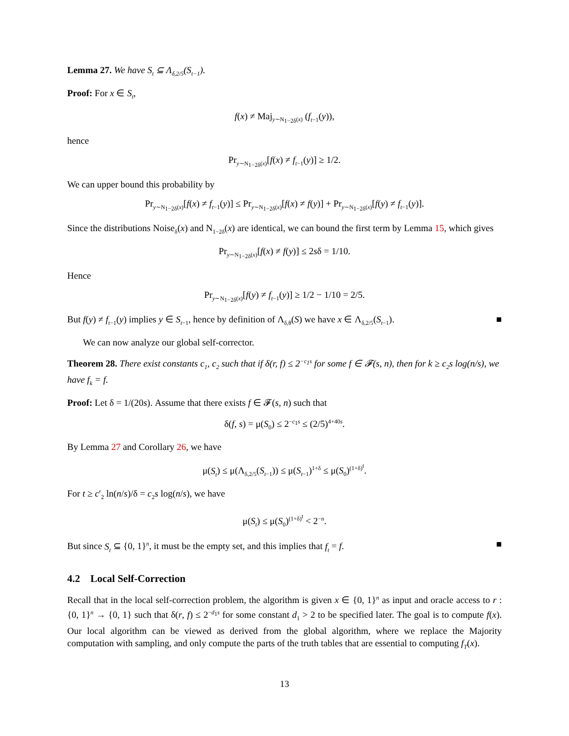Lemma 27. We have S<sub>t</sub> ⊆ Λ<sub>δ,2/5</sub>(S<sub>t−1</sub>).
Proof: For x ∈ S<sub>t</sub>,
f(x) ≠ Maj<sub>y∼N<sub>1−2δ</sub>(x)</sub> (f<sub>t−1</sub>(y)),
hence
Pr<sub>y∼N<sub>1−2δ</sub>(x)</sub>[f(x) ≠ f<sub>t−1</sub>(y)] ≥ 1/2.
We can upper bound this probability by
Pr<sub>y∼N<sub>1−2δ</sub>(x)</sub>[f(x) ≠ f<sub>t−1</sub>(y)] ≤ Pr<sub>y∼N<sub>1−2δ</sub>(x)</sub>[f(x) ≠ f(y)] + Pr<sub>y∼N<sub>1−2δ</sub>(x)</sub>[f(y) ≠ f<sub>t−1</sub>(y)].
Since the distributions Noise<sub>δ</sub>(x) and N<sub>1−2δ</sub>(x) are identical, we can bound the first term by Lemma 15, which gives
Pr<sub>y∼N<sub>1−2δ</sub>(x)</sub>[f(x) ≠ f(y)] ≤ 2sδ = 1/10.
Hence
Pr<sub>y∼N<sub>1−2δ</sub>(x)</sub>[f(y) ≠ f<sub>t−1</sub>(y)] ≥ 1/2 − 1/10 = 2/5.
But f(y) ≠ f<sub>t−1</sub>(y) implies y ∈ S<sub>t−1</sub>, hence by definition of Λ<sub>δ,θ</sub>(S) we have x ∈ Λ<sub>δ,2/5</sub>(S<sub>t−1</sub>). ■
We can now analyze our global self-corrector.
Theorem 28. There exist constants c<sub>1</sub>, c<sub>2</sub> such that if δ(r, f) ≤ 2<sup>−c<sub>1</sub>s</sup> for some f ∈ 𝓕(s, n), then for k ≥ c<sub>2</sub>s log(n/s), we have f<sub>k</sub> = f.
Proof: Let δ = 1/(20s). Assume that there exists f ∈ 𝓕(s, n) such that
δ(f, s) = μ(S<sub>0</sub>) ≤ 2<sup>−c<sub>1</sub>s</sup> ≤ (2/5)<sup>4+40s</sup>.
By Lemma 27 and Corollary 26, we have
μ(S<sub>t</sub>) ≤ μ(Λ<sub>δ,2/5</sub>(S<sub>t−1</sub>)) ≤ μ(S<sub>t−1</sub>)<sup>1+δ</sup> ≤ μ(S<sub>0</sub>)<sup>(1+δ)<sup>t</sup></sup>.
For t ≥ c′<sub>2</sub> ln(n/s)/δ = c<sub>2</sub>s log(n/s), we have
μ(S<sub>t</sub>) ≤ μ(S<sub>0</sub>)<sup>(1+δ)<sup>t</sup></sup> < 2<sup>−n</sup>.
But since S<sub>t</sub> ⊆ {0, 1}<sup>n</sup>, it must be the empty set, and this implies that f<sub>t</sub> = f. ■
4.2 Local Self-Correction
Recall that in the local self-correction problem, the algorithm is given x ∈ {0, 1}<sup>n</sup> as input and oracle access to r : {0, 1}<sup>n</sup> → {0, 1} such that δ(r, f) ≤ 2<sup>−d<sub>1</sub>s</sup> for some constant d<sub>1</sub> > 2 to be specified later. The goal is to compute f(x). Our local algorithm can be viewed as derived from the global algorithm, where we replace the Majority computation with sampling, and only compute the parts of the truth tables that are essential to computing f<sub>T</sub>(x).
13